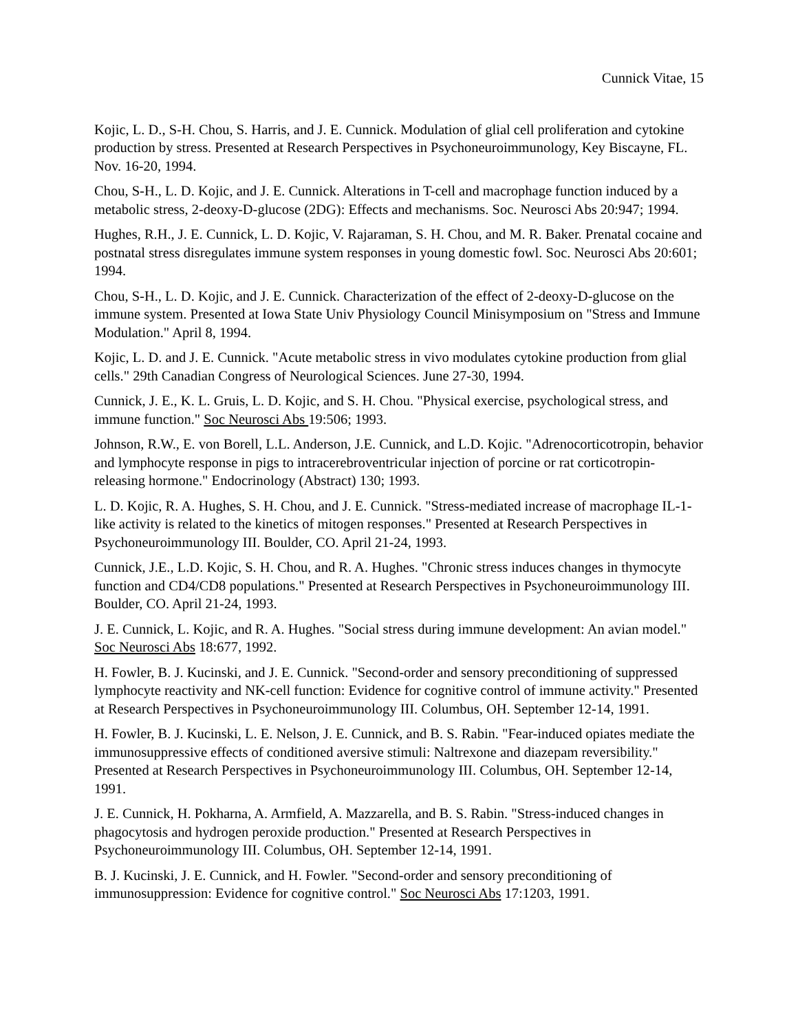Cunnick Vitae, 15
Kojic, L. D., S-H. Chou, S. Harris, and J. E. Cunnick. Modulation of glial cell proliferation and cytokine production by stress. Presented at Research Perspectives in Psychoneuroimmunology, Key Biscayne, FL. Nov. 16-20, 1994.
Chou, S-H., L. D. Kojic, and J. E. Cunnick. Alterations in T-cell and macrophage function induced by a metabolic stress, 2-deoxy-D-glucose (2DG): Effects and mechanisms. Soc. Neurosci Abs 20:947; 1994.
Hughes, R.H., J. E. Cunnick, L. D. Kojic, V. Rajaraman, S. H. Chou, and M. R. Baker. Prenatal cocaine and postnatal stress disregulates immune system responses in young domestic fowl. Soc. Neurosci Abs 20:601; 1994.
Chou, S-H., L. D. Kojic, and J. E. Cunnick. Characterization of the effect of 2-deoxy-D-glucose on the immune system. Presented at Iowa State Univ Physiology Council Minisymposium on "Stress and Immune Modulation." April 8, 1994.
Kojic, L. D. and J. E. Cunnick. "Acute metabolic stress in vivo modulates cytokine production from glial cells." 29th Canadian Congress of Neurological Sciences. June 27-30, 1994.
Cunnick, J. E., K. L. Gruis, L. D. Kojic, and S. H. Chou. "Physical exercise, psychological stress, and immune function." Soc Neurosci Abs 19:506; 1993.
Johnson, R.W., E. von Borell, L.L. Anderson, J.E. Cunnick, and L.D. Kojic. "Adrenocorticotropin, behavior and lymphocyte response in pigs to intracerebroventricular injection of porcine or rat corticotropin-releasing hormone." Endocrinology (Abstract) 130; 1993.
L. D. Kojic, R. A. Hughes, S. H. Chou, and J. E. Cunnick. "Stress-mediated increase of macrophage IL-1-like activity is related to the kinetics of mitogen responses." Presented at Research Perspectives in Psychoneuroimmunology III. Boulder, CO. April 21-24, 1993.
Cunnick, J.E., L.D. Kojic, S. H. Chou, and R. A. Hughes. "Chronic stress induces changes in thymocyte function and CD4/CD8 populations." Presented at Research Perspectives in Psychoneuroimmunology III. Boulder, CO. April 21-24, 1993.
J. E. Cunnick, L. Kojic, and R. A. Hughes. "Social stress during immune development: An avian model." Soc Neurosci Abs 18:677, 1992.
H. Fowler, B. J. Kucinski, and J. E. Cunnick. "Second-order and sensory preconditioning of suppressed lymphocyte reactivity and NK-cell function: Evidence for cognitive control of immune activity." Presented at Research Perspectives in Psychoneuroimmunology III. Columbus, OH. September 12-14, 1991.
H. Fowler, B. J. Kucinski, L. E. Nelson, J. E. Cunnick, and B. S. Rabin. "Fear-induced opiates mediate the immunosuppressive effects of conditioned aversive stimuli: Naltrexone and diazepam reversibility." Presented at Research Perspectives in Psychoneuroimmunology III. Columbus, OH. September 12-14, 1991.
J. E. Cunnick, H. Pokharna, A. Armfield, A. Mazzarella, and B. S. Rabin. "Stress-induced changes in phagocytosis and hydrogen peroxide production." Presented at Research Perspectives in Psychoneuroimmunology III. Columbus, OH. September 12-14, 1991.
B. J. Kucinski, J. E. Cunnick, and H. Fowler. "Second-order and sensory preconditioning of immunosuppression: Evidence for cognitive control." Soc Neurosci Abs 17:1203, 1991.